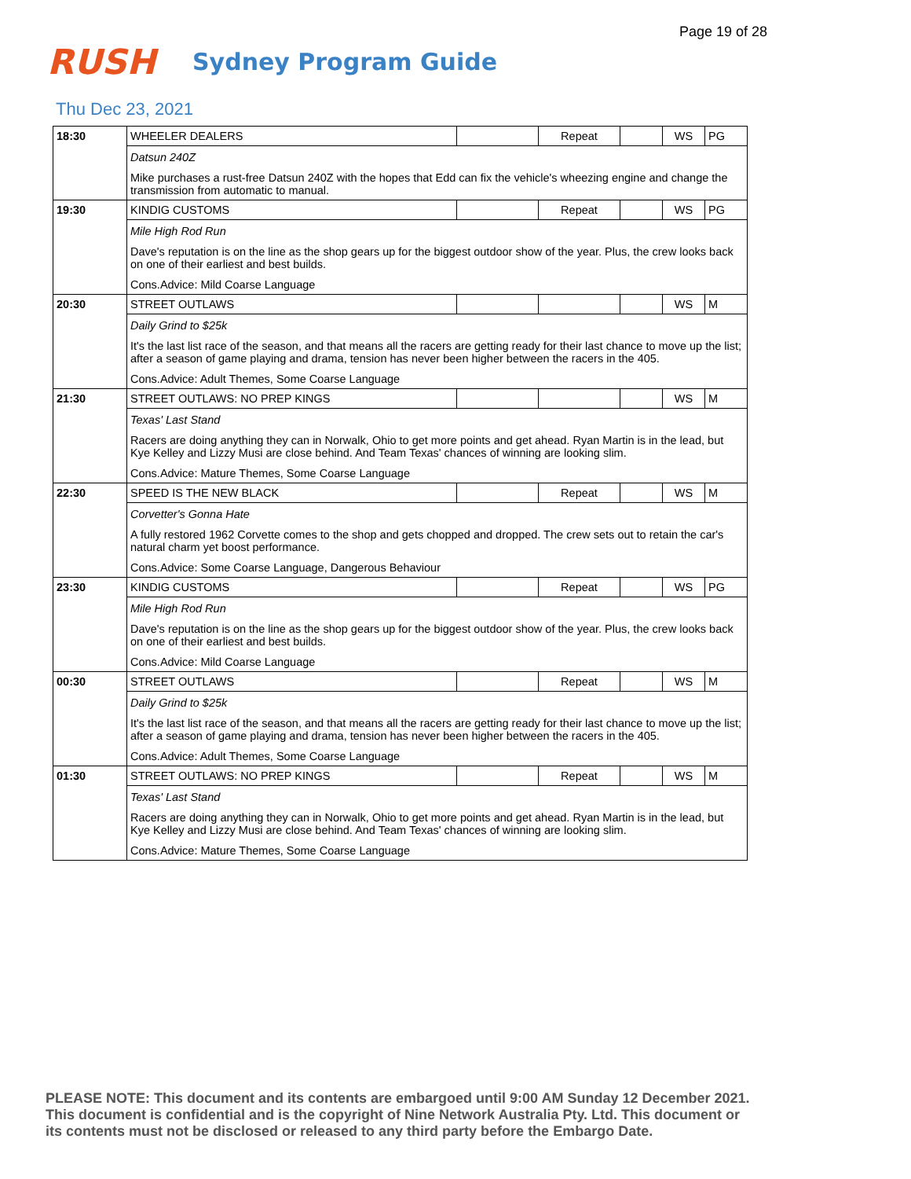Page 19 of 28
RUSH
Sydney Program Guide
Thu Dec 23, 2021
| 18:30 | WHEELER DEALERS | | Repeat | | WS | PG |
| | Datsun 240Z Mike purchases a rust-free Datsun 240Z with the hopes that Edd can fix the vehicle's wheezing engine and change the transmission from automatic to manual. | | | | | |
| 19:30 | KINDIG CUSTOMS | | Repeat | | WS | PG |
| | Mile High Rod Run Dave's reputation is on the line as the shop gears up for the biggest outdoor show of the year. Plus, the crew looks back on one of their earliest and best builds. Cons.Advice: Mild Coarse Language | | | | | |
| 20:30 | STREET OUTLAWS | | | | WS | M |
| | Daily Grind to $25k It's the last list race of the season, and that means all the racers are getting ready for their last chance to move up the list; after a season of game playing and drama, tension has never been higher between the racers in the 405. Cons.Advice: Adult Themes, Some Coarse Language | | | | | |
| 21:30 | STREET OUTLAWS: NO PREP KINGS | | | | WS | M |
| | Texas' Last Stand Racers are doing anything they can in Norwalk, Ohio to get more points and get ahead. Ryan Martin is in the lead, but Kye Kelley and Lizzy Musi are close behind. And Team Texas' chances of winning are looking slim. Cons.Advice: Mature Themes, Some Coarse Language | | | | | |
| 22:30 | SPEED IS THE NEW BLACK | | Repeat | | WS | M |
| | Corvetter's Gonna Hate A fully restored 1962 Corvette comes to the shop and gets chopped and dropped. The crew sets out to retain the car's natural charm yet boost performance. Cons.Advice: Some Coarse Language, Dangerous Behaviour | | | | | |
| 23:30 | KINDIG CUSTOMS | | Repeat | | WS | PG |
| | Mile High Rod Run Dave's reputation is on the line as the shop gears up for the biggest outdoor show of the year. Plus, the crew looks back on one of their earliest and best builds. Cons.Advice: Mild Coarse Language | | | | | |
| 00:30 | STREET OUTLAWS | | Repeat | | WS | M |
| | Daily Grind to $25k It's the last list race of the season, and that means all the racers are getting ready for their last chance to move up the list; after a season of game playing and drama, tension has never been higher between the racers in the 405. Cons.Advice: Adult Themes, Some Coarse Language | | | | | |
| 01:30 | STREET OUTLAWS: NO PREP KINGS | | Repeat | | WS | M |
| | Texas' Last Stand Racers are doing anything they can in Norwalk, Ohio to get more points and get ahead. Ryan Martin is in the lead, but Kye Kelley and Lizzy Musi are close behind. And Team Texas' chances of winning are looking slim. Cons.Advice: Mature Themes, Some Coarse Language | | | | | |
PLEASE NOTE: This document and its contents are embargoed until 9:00 AM Sunday 12 December 2021.
This document is confidential and is the copyright of Nine Network Australia Pty. Ltd. This document or
its contents must not be disclosed or released to any third party before the Embargo Date.